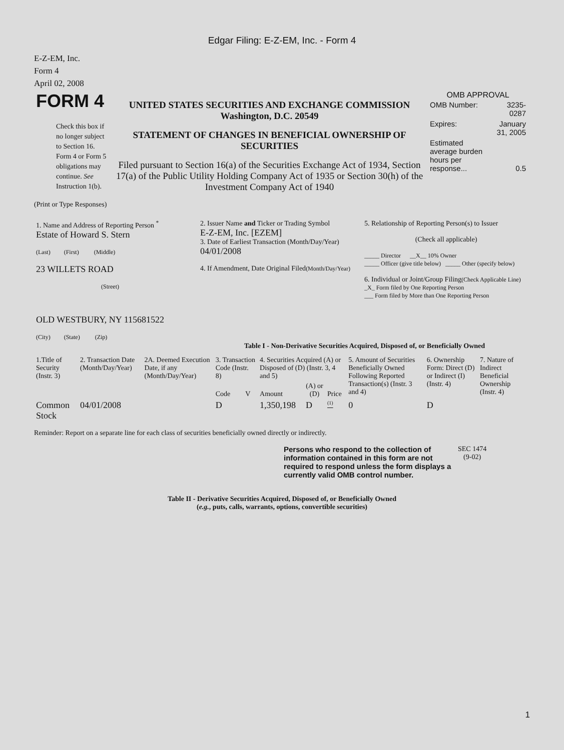Edgar Filing: E-Z-EM, Inc. - Form 4
E-Z-EM, Inc.
Form 4
April 02, 2008
| FORM 4 Check this box if no longer subject to Section 16. Form 4 or Form 5 obligations may continue. See Instruction 1(b). | UNITED STATES SECURITIES AND EXCHANGE COMMISSION Washington, D.C. 20549 STATEMENT OF CHANGES IN BENEFICIAL OWNERSHIP OF SECURITIES Filed pursuant to Section 16(a) of the Securities Exchange Act of 1934, Section 17(a) of the Public Utility Holding Company Act of 1935 or Section 30(h) of the Investment Company Act of 1940 | OMB APPROVAL / OMB Number: / 3235-0287 / / Expires: / January 31, 2005 / / Estimated average burden hours per response... / 0.5 / |
(Print or Type Responses)
| 1. Name and Address of Reporting Person <sup>*</sup> Estate of Howard S. Stern (Last) (First) (Middle) 23 WILLETS ROAD (Street) OLD WESTBURY, NY 115681522 (City) (State) (Zip) | 2. Issuer Name and Ticker or Trading Symbol E-Z-EM, Inc. [EZEM] 3. Date of Earliest Transaction (Month/Day/Year) 04/01/2008 4. If Amendment, Date Original Filed (Month/Day/Year) | 5. Relationship of Reporting Person(s) to Issuer (Check all applicable) _____ Director __X__ 10% Owner _____ Officer (give title below) _____ Other (specify below) 6. Individual or Joint/Group Filing (Check Applicable Line) _X_ Form filed by One Reporting Person ___ Form filed by More than One Reporting Person |
Table I - Non-Derivative Securities Acquired, Disposed of, or Beneficially Owned
| 1.Title of Security (Instr. 3) | 2. Transaction Date (Month/Day/Year) | 2A. Deemed Execution Date, if any (Month/Day/Year) | 3. Transaction Code (Instr. 8) | | 4. Securities Acquired (A) or Disposed of (D) (Instr. 3, 4 and 5) | | | 5. Amount of Securities Beneficially Owned Following Reported Transaction(s) (Instr. 3 and 4) | 6. Ownership Form: Direct (D) or Indirect (I) (Instr. 4) | 7. Nature of Indirect Beneficial Ownership (Instr. 4) |
| --- | --- | --- | --- | --- | --- | --- | --- | --- | --- | --- |
| | | | Code | V | Amount | (A) or (D) | Price | | | |
| Common Stock | 04/01/2008 | | D | | 1,350,198 | D | <sup>(1)</sup> | 0 | D | |
Reminder: Report on a separate line for each class of securities beneficially owned directly or indirectly.
| Persons who respond to the collection of information contained in this form are not required to respond unless the form displays a currently valid OMB control number. | SEC 1474 (9-02) |
Table II - Derivative Securities Acquired, Disposed of, or Beneficially Owned
(e.g., puts, calls, warrants, options, convertible securities)
1